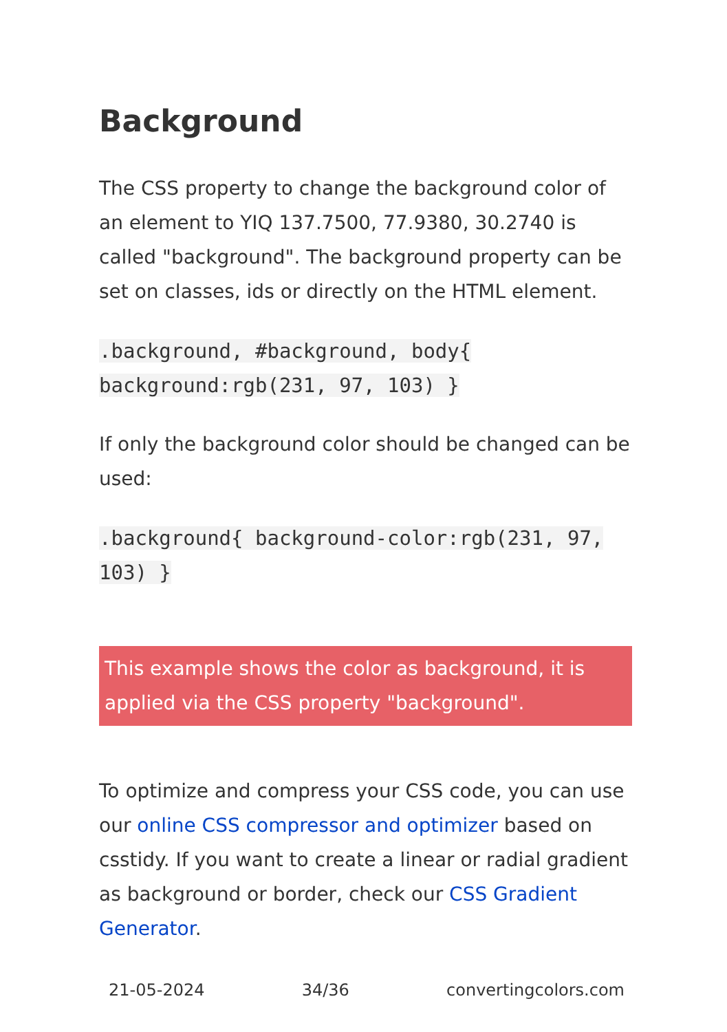Background
The CSS property to change the background color of an element to YIQ 137.7500, 77.9380, 30.2740 is called "background". The background property can be set on classes, ids or directly on the HTML element.
.background, #background, body{ background:rgb(231, 97, 103) }
If only the background color should be changed can be used:
.background{ background-color:rgb(231, 97, 103) }
This example shows the color as background, it is applied via the CSS property "background".
To optimize and compress your CSS code, you can use our online CSS compressor and optimizer based on csstidy. If you want to create a linear or radial gradient as background or border, check our CSS Gradient Generator.
21-05-2024 34/36 convertingcolors.com